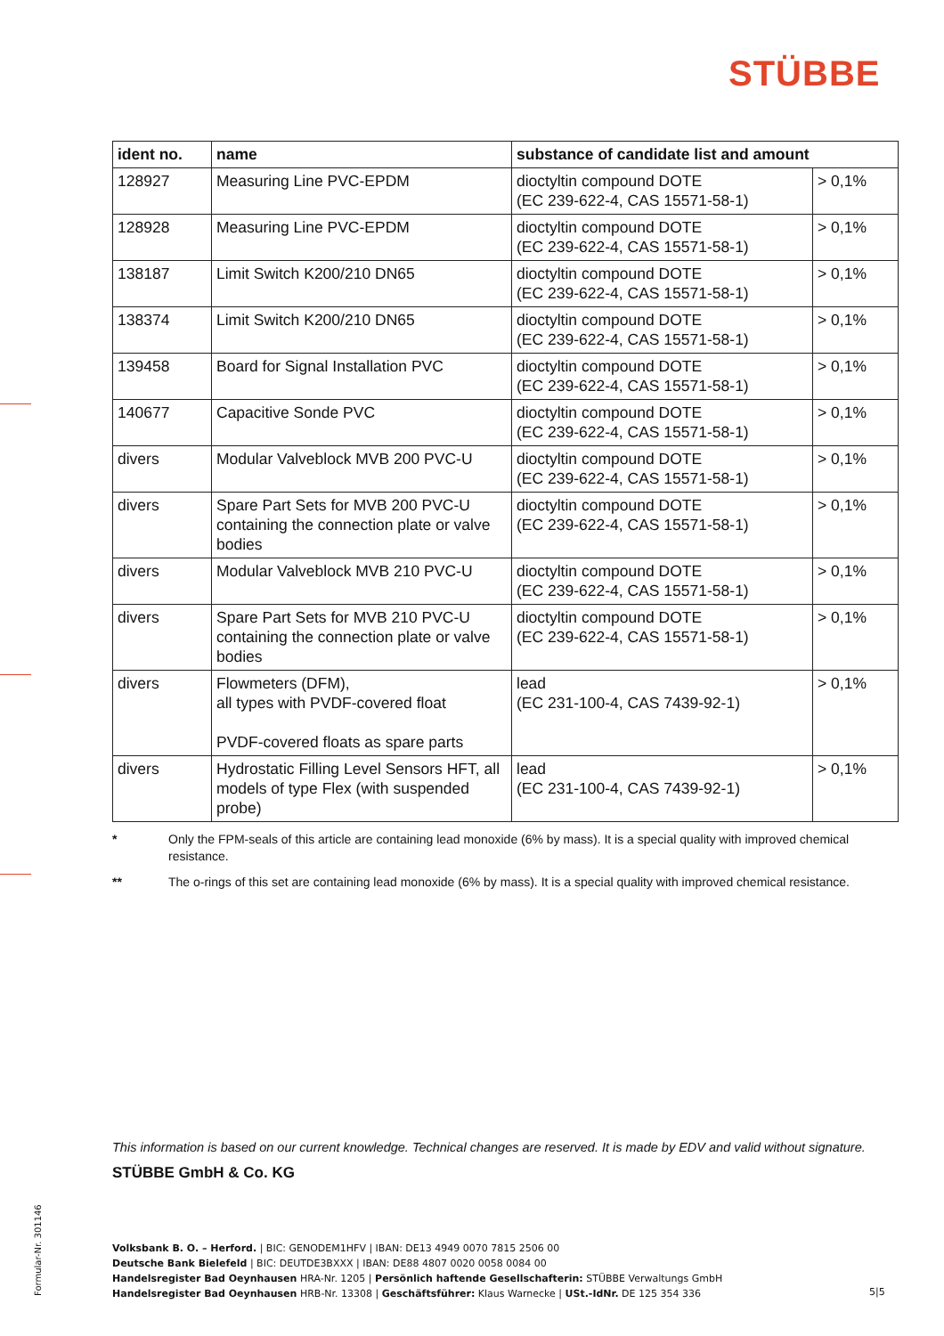STÜBBE
| ident no. | name | substance of candidate list and amount | |
| --- | --- | --- | --- |
| 128927 | Measuring Line PVC-EPDM | dioctyltin compound DOTE (EC 239-622-4, CAS 15571-58-1) | > 0,1% |
| 128928 | Measuring Line PVC-EPDM | dioctyltin compound DOTE (EC 239-622-4, CAS 15571-58-1) | > 0,1% |
| 138187 | Limit Switch K200/210 DN65 | dioctyltin compound DOTE (EC 239-622-4, CAS 15571-58-1) | > 0,1% |
| 138374 | Limit Switch K200/210 DN65 | dioctyltin compound DOTE (EC 239-622-4, CAS 15571-58-1) | > 0,1% |
| 139458 | Board for Signal Installation PVC | dioctyltin compound DOTE (EC 239-622-4, CAS 15571-58-1) | > 0,1% |
| 140677 | Capacitive Sonde PVC | dioctyltin compound DOTE (EC 239-622-4, CAS 15571-58-1) | > 0,1% |
| divers | Modular Valveblock MVB 200 PVC-U | dioctyltin compound DOTE (EC 239-622-4, CAS 15571-58-1) | > 0,1% |
| divers | Spare Part Sets for MVB 200 PVC-U containing the connection plate or valve bodies | dioctyltin compound DOTE (EC 239-622-4, CAS 15571-58-1) | > 0,1% |
| divers | Modular Valveblock MVB 210 PVC-U | dioctyltin compound DOTE (EC 239-622-4, CAS 15571-58-1) | > 0,1% |
| divers | Spare Part Sets for MVB 210 PVC-U containing the connection plate or valve bodies | dioctyltin compound DOTE (EC 239-622-4, CAS 15571-58-1) | > 0,1% |
| divers | Flowmeters (DFM), all types with PVDF-covered float PVDF-covered floats as spare parts | lead (EC 231-100-4, CAS 7439-92-1) | > 0,1% |
| divers | Hydrostatic Filling Level Sensors HFT, all models of type Flex (with suspended probe) | lead (EC 231-100-4, CAS 7439-92-1) | > 0,1% |
* Only the FPM-seals of this article are containing lead monoxide (6% by mass). It is a special quality with improved chemical resistance.
** The o-rings of this set are containing lead monoxide (6% by mass). It is a special quality with improved chemical resistance.
This information is based on our current knowledge. Technical changes are reserved. It is made by EDV and valid without signature.
STÜBBE GmbH & Co. KG
Volksbank B. O. – Herford. | BIC: GENODEM1HFV | IBAN: DE13 4949 0070 7815 2506 00
Deutsche Bank Bielefeld | BIC: DEUTDE3BXXX | IBAN: DE88 4807 0020 0058 0084 00
Handelsregister Bad Oeynhausen HRA-Nr. 1205 | Persönlich haftende Gesellschafterin: STÜBBE Verwaltungs GmbH
Handelsregister Bad Oeynhausen HRB-Nr. 13308 | Geschäftsführer: Klaus Warnecke | USt.-IdNr. DE 125 354 336
5|5
Formular-Nr. 301146